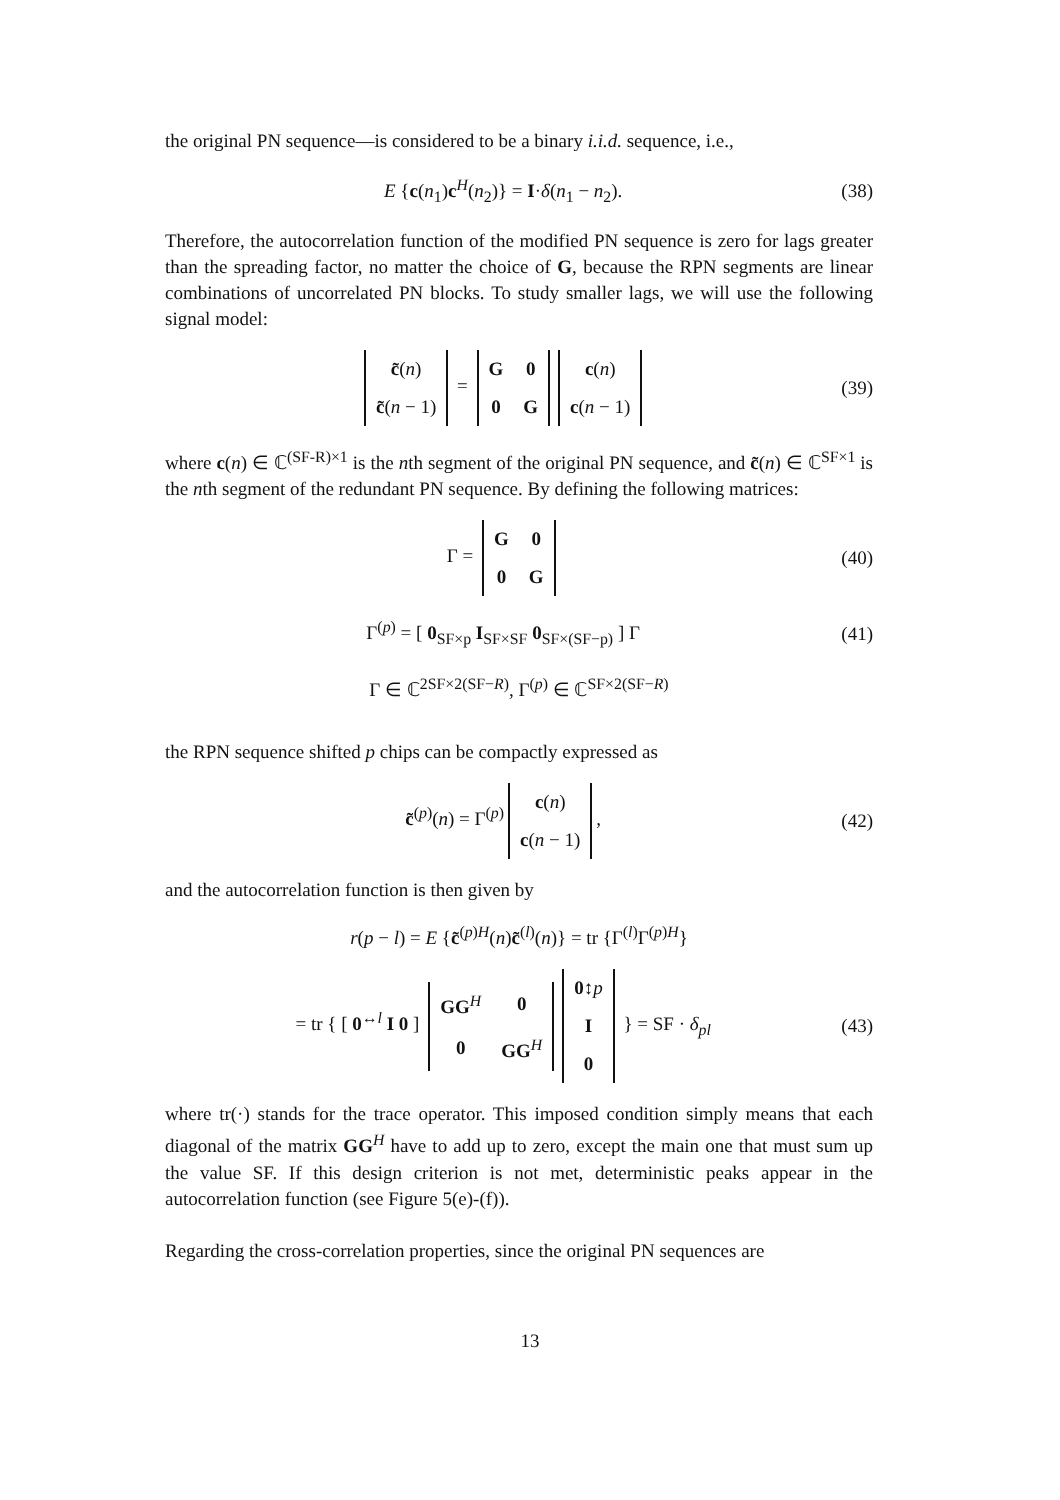the original PN sequence—is considered to be a binary i.i.d. sequence, i.e.,
E {c(n<sub>1</sub>)c<sup>H</sup>(n<sub>2</sub>)} = I·δ(n<sub>1</sub> − n<sub>2</sub>).
(38)
Therefore, the autocorrelation function of the modified PN sequence is zero for lags greater than the spreading factor, no matter the choice of G, because the RPN segments are linear combinations of uncorrelated PN blocks. To study smaller lags, we will use the following signal model:
| c̃ ( n ) |
| c̃ ( n − 1) |
=
| G | 0 |
| 0 | G |
| c ( n ) |
| c ( n − 1) |
(39)
where c(n) ∈ ℂ<sup>(SF-R)×1</sup> is the nth segment of the original PN sequence, and c̃(n) ∈ ℂ<sup>SF×1</sup> is the nth segment of the redundant PN sequence. By defining the following matrices:
Γ =
| G | 0 |
| 0 | G |
(40)
Γ<sup>(p)</sup> = [ 0<sub>SF×p</sub> I<sub>SF×SF</sub> 0<sub>SF×(SF−p)</sub> ] Γ
(41)
Γ ∈ ℂ<sup>2SF×2(SF−R)</sup>, Γ<sup>(p)</sup> ∈ ℂ<sup>SF×2(SF−R)</sup>
the RPN sequence shifted p chips can be compactly expressed as
c̃<sup>(p)</sup>(n) = Γ<sup>(p)</sup>
| c ( n ) |
| c ( n − 1) |
,
(42)
and the autocorrelation function is then given by
r(p − l) = E {c̃<sup>(p)H</sup>(n)c̃<sup>(l)</sup>(n)} = tr {Γ<sup>(l)</sup>Γ<sup>(p)H</sup>}
= tr { [ 0<sup>↔l</sup> I 0 ]
| GG<sup>H</sup> | 0 |
| 0 | GG<sup>H</sup> |
| 0 ↕ p |
| I |
| 0 |
} = SF · δ<sub>pl</sub>
(43)
where tr(·) stands for the trace operator. This imposed condition simply means that each diagonal of the matrix GG<sup>H</sup> have to add up to zero, except the main one that must sum up the value SF. If this design criterion is not met, deterministic peaks appear in the autocorrelation function (see Figure 5(e)-(f)).
Regarding the cross-correlation properties, since the original PN sequences are
13